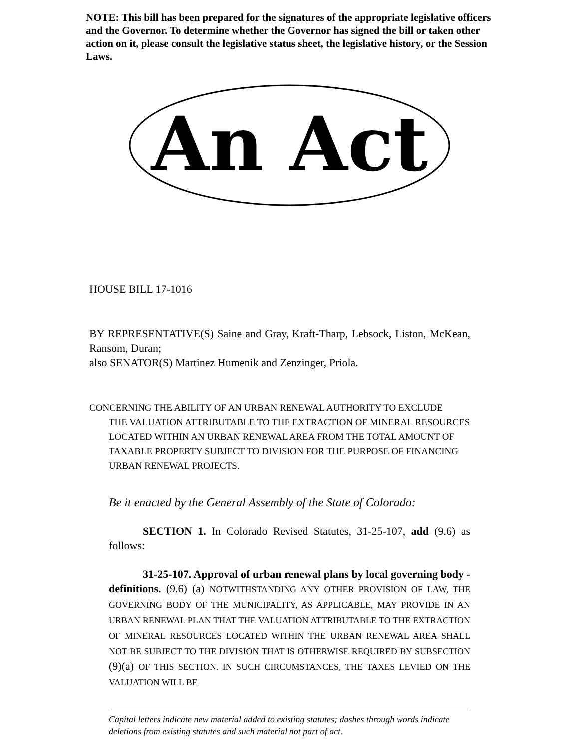NOTE: This bill has been prepared for the signatures of the appropriate legislative officers and the Governor. To determine whether the Governor has signed the bill or taken other action on it, please consult the legislative status sheet, the legislative history, or the Session Laws.
An Act
HOUSE BILL 17-1016
BY REPRESENTATIVE(S) Saine and Gray, Kraft-Tharp, Lebsock, Liston, McKean, Ransom, Duran;
also SENATOR(S) Martinez Humenik and Zenzinger, Priola.
CONCERNING THE ABILITY OF AN URBAN RENEWAL AUTHORITY TO EXCLUDE
THE VALUATION ATTRIBUTABLE TO THE EXTRACTION OF MINERAL RESOURCES LOCATED WITHIN AN URBAN RENEWAL AREA FROM THE TOTAL AMOUNT OF TAXABLE PROPERTY SUBJECT TO DIVISION FOR THE PURPOSE OF FINANCING URBAN RENEWAL PROJECTS.
Be it enacted by the General Assembly of the State of Colorado:
SECTION 1. In Colorado Revised Statutes, 31-25-107, add (9.6) as follows:
31-25-107. Approval of urban renewal plans by local governing body - definitions. (9.6) (a) NOTWITHSTANDING ANY OTHER PROVISION OF LAW, THE GOVERNING BODY OF THE MUNICIPALITY, AS APPLICABLE, MAY PROVIDE IN AN URBAN RENEWAL PLAN THAT THE VALUATION ATTRIBUTABLE TO THE EXTRACTION OF MINERAL RESOURCES LOCATED WITHIN THE URBAN RENEWAL AREA SHALL NOT BE SUBJECT TO THE DIVISION THAT IS OTHERWISE REQUIRED BY SUBSECTION (9)(a) OF THIS SECTION. IN SUCH CIRCUMSTANCES, THE TAXES LEVIED ON THE VALUATION WILL BE
Capital letters indicate new material added to existing statutes; dashes through words indicate deletions from existing statutes and such material not part of act.